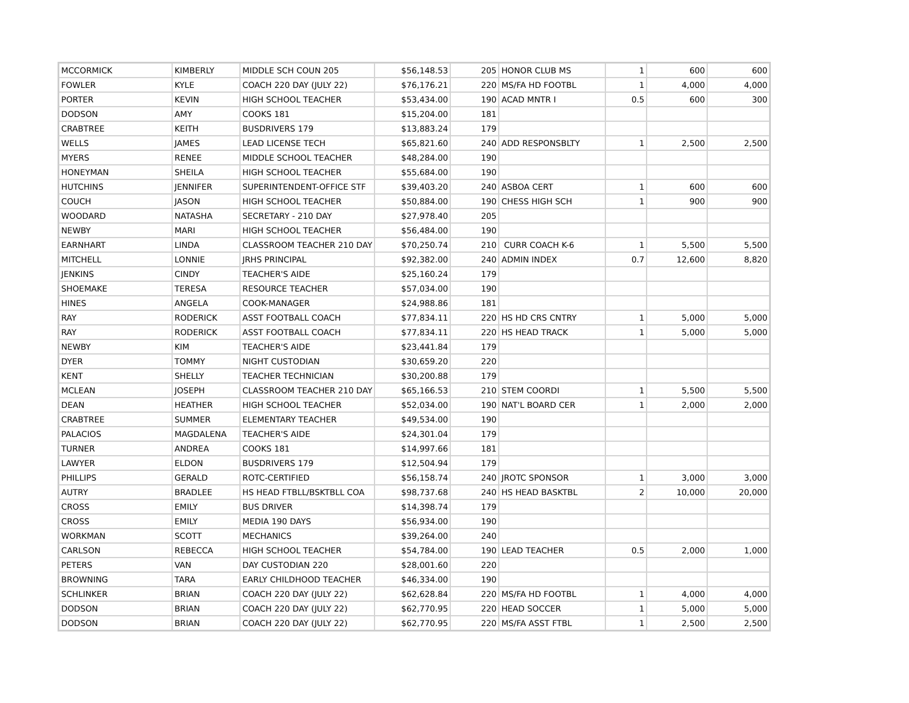| MCCORMICK | KIMBERLY | MIDDLE SCH COUN 205 | $56,148.53 | 205 | HONOR CLUB MS | 1 | 600 | 600 |
| FOWLER | KYLE | COACH 220 DAY (JULY 22) | $76,176.21 | 220 | MS/FA HD FOOTBL | 1 | 4,000 | 4,000 |
| PORTER | KEVIN | HIGH SCHOOL TEACHER | $53,434.00 | 190 | ACAD MNTR I | 0.5 | 600 | 300 |
| DODSON | AMY | COOKS 181 | $15,204.00 | 181 | | | | |
| CRABTREE | KEITH | BUSDRIVERS 179 | $13,883.24 | 179 | | | | |
| WELLS | JAMES | LEAD LICENSE TECH | $65,821.60 | 240 | ADD RESPONSBLTY | 1 | 2,500 | 2,500 |
| MYERS | RENEE | MIDDLE SCHOOL TEACHER | $48,284.00 | 190 | | | | |
| HONEYMAN | SHEILA | HIGH SCHOOL TEACHER | $55,684.00 | 190 | | | | |
| HUTCHINS | JENNIFER | SUPERINTENDENT-OFFICE STF | $39,403.20 | 240 | ASBOA CERT | 1 | 600 | 600 |
| COUCH | JASON | HIGH SCHOOL TEACHER | $50,884.00 | 190 | CHESS HIGH SCH | 1 | 900 | 900 |
| WOODARD | NATASHA | SECRETARY - 210 DAY | $27,978.40 | 205 | | | | |
| NEWBY | MARI | HIGH SCHOOL TEACHER | $56,484.00 | 190 | | | | |
| EARNHART | LINDA | CLASSROOM TEACHER 210 DAY | $70,250.74 | 210 | CURR COACH K-6 | 1 | 5,500 | 5,500 |
| MITCHELL | LONNIE | JRHS PRINCIPAL | $92,382.00 | 240 | ADMIN INDEX | 0.7 | 12,600 | 8,820 |
| JENKINS | CINDY | TEACHER'S AIDE | $25,160.24 | 179 | | | | |
| SHOEMAKE | TERESA | RESOURCE TEACHER | $57,034.00 | 190 | | | | |
| HINES | ANGELA | COOK-MANAGER | $24,988.86 | 181 | | | | |
| RAY | RODERICK | ASST FOOTBALL COACH | $77,834.11 | 220 | HS HD CRS CNTRY | 1 | 5,000 | 5,000 |
| RAY | RODERICK | ASST FOOTBALL COACH | $77,834.11 | 220 | HS HEAD TRACK | 1 | 5,000 | 5,000 |
| NEWBY | KIM | TEACHER'S AIDE | $23,441.84 | 179 | | | | |
| DYER | TOMMY | NIGHT CUSTODIAN | $30,659.20 | 220 | | | | |
| KENT | SHELLY | TEACHER TECHNICIAN | $30,200.88 | 179 | | | | |
| MCLEAN | JOSEPH | CLASSROOM TEACHER 210 DAY | $65,166.53 | 210 | STEM COORDI | 1 | 5,500 | 5,500 |
| DEAN | HEATHER | HIGH SCHOOL TEACHER | $52,034.00 | 190 | NAT'L BOARD CER | 1 | 2,000 | 2,000 |
| CRABTREE | SUMMER | ELEMENTARY TEACHER | $49,534.00 | 190 | | | | |
| PALACIOS | MAGDALENA | TEACHER'S AIDE | $24,301.04 | 179 | | | | |
| TURNER | ANDREA | COOKS 181 | $14,997.66 | 181 | | | | |
| LAWYER | ELDON | BUSDRIVERS 179 | $12,504.94 | 179 | | | | |
| PHILLIPS | GERALD | ROTC-CERTIFIED | $56,158.74 | 240 | JROTC SPONSOR | 1 | 3,000 | 3,000 |
| AUTRY | BRADLEE | HS HEAD FTBLL/BSKTBLL COA | $98,737.68 | 240 | HS HEAD BASKTBL | 2 | 10,000 | 20,000 |
| CROSS | EMILY | BUS DRIVER | $14,398.74 | 179 | | | | |
| CROSS | EMILY | MEDIA 190 DAYS | $56,934.00 | 190 | | | | |
| WORKMAN | SCOTT | MECHANICS | $39,264.00 | 240 | | | | |
| CARLSON | REBECCA | HIGH SCHOOL TEACHER | $54,784.00 | 190 | LEAD TEACHER | 0.5 | 2,000 | 1,000 |
| PETERS | VAN | DAY CUSTODIAN 220 | $28,001.60 | 220 | | | | |
| BROWNING | TARA | EARLY CHILDHOOD TEACHER | $46,334.00 | 190 | | | | |
| SCHLINKER | BRIAN | COACH 220 DAY (JULY 22) | $62,628.84 | 220 | MS/FA HD FOOTBL | 1 | 4,000 | 4,000 |
| DODSON | BRIAN | COACH 220 DAY (JULY 22) | $62,770.95 | 220 | HEAD SOCCER | 1 | 5,000 | 5,000 |
| DODSON | BRIAN | COACH 220 DAY (JULY 22) | $62,770.95 | 220 | MS/FA ASST FTBL | 1 | 2,500 | 2,500 |